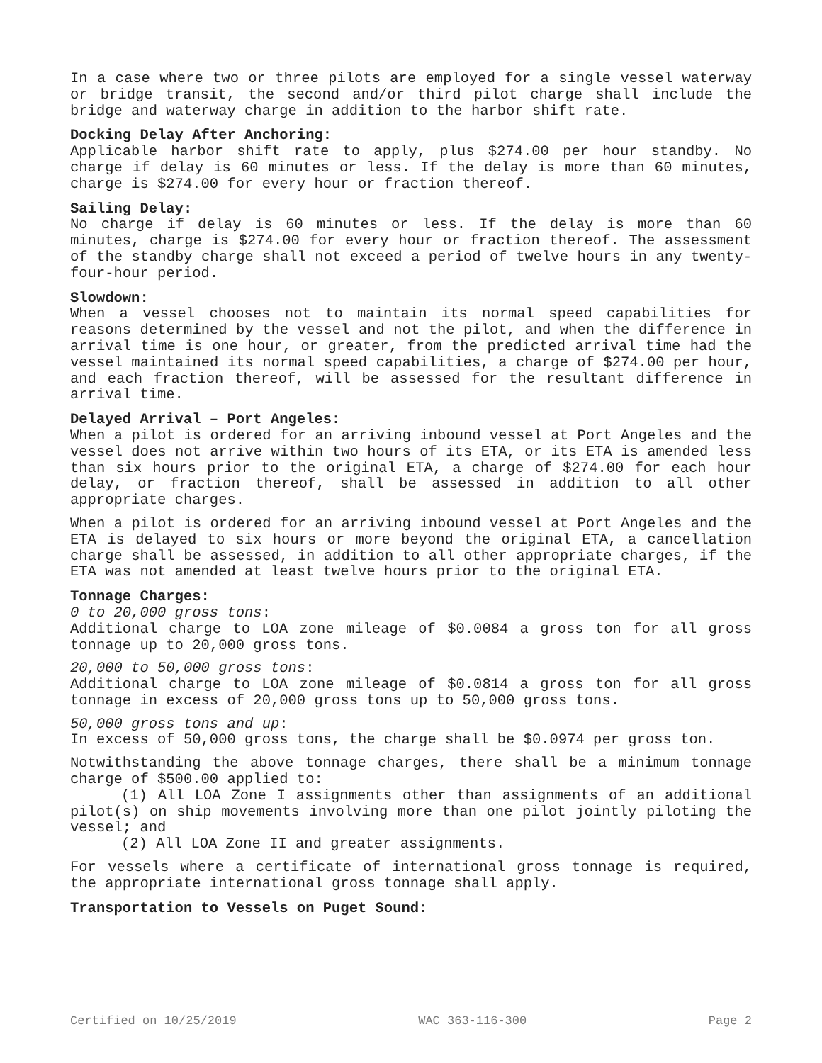In a case where two or three pilots are employed for a single vessel waterway or bridge transit, the second and/or third pilot charge shall include the bridge and waterway charge in addition to the harbor shift rate.
Docking Delay After Anchoring:
Applicable harbor shift rate to apply, plus $274.00 per hour standby. No charge if delay is 60 minutes or less. If the delay is more than 60 minutes, charge is $274.00 for every hour or fraction thereof.
Sailing Delay:
No charge if delay is 60 minutes or less. If the delay is more than 60 minutes, charge is $274.00 for every hour or fraction thereof. The assessment of the standby charge shall not exceed a period of twelve hours in any twenty-four-hour period.
Slowdown:
When a vessel chooses not to maintain its normal speed capabilities for reasons determined by the vessel and not the pilot, and when the difference in arrival time is one hour, or greater, from the predicted arrival time had the vessel maintained its normal speed capabilities, a charge of $274.00 per hour, and each fraction thereof, will be assessed for the resultant difference in arrival time.
Delayed Arrival – Port Angeles:
When a pilot is ordered for an arriving inbound vessel at Port Angeles and the vessel does not arrive within two hours of its ETA, or its ETA is amended less than six hours prior to the original ETA, a charge of $274.00 for each hour delay, or fraction thereof, shall be assessed in addition to all other appropriate charges.
When a pilot is ordered for an arriving inbound vessel at Port Angeles and the ETA is delayed to six hours or more beyond the original ETA, a cancellation charge shall be assessed, in addition to all other appropriate charges, if the ETA was not amended at least twelve hours prior to the original ETA.
Tonnage Charges:
0 to 20,000 gross tons:
Additional charge to LOA zone mileage of $0.0084 a gross ton for all gross tonnage up to 20,000 gross tons.
20,000 to 50,000 gross tons:
Additional charge to LOA zone mileage of $0.0814 a gross ton for all gross tonnage in excess of 20,000 gross tons up to 50,000 gross tons.
50,000 gross tons and up:
In excess of 50,000 gross tons, the charge shall be $0.0974 per gross ton.
Notwithstanding the above tonnage charges, there shall be a minimum tonnage charge of $500.00 applied to:
(1) All LOA Zone I assignments other than assignments of an additional pilot(s) on ship movements involving more than one pilot jointly piloting the vessel; and
(2) All LOA Zone II and greater assignments.
For vessels where a certificate of international gross tonnage is required, the appropriate international gross tonnage shall apply.
Transportation to Vessels on Puget Sound:
Certified on 10/25/2019 WAC 363-116-300 Page 2